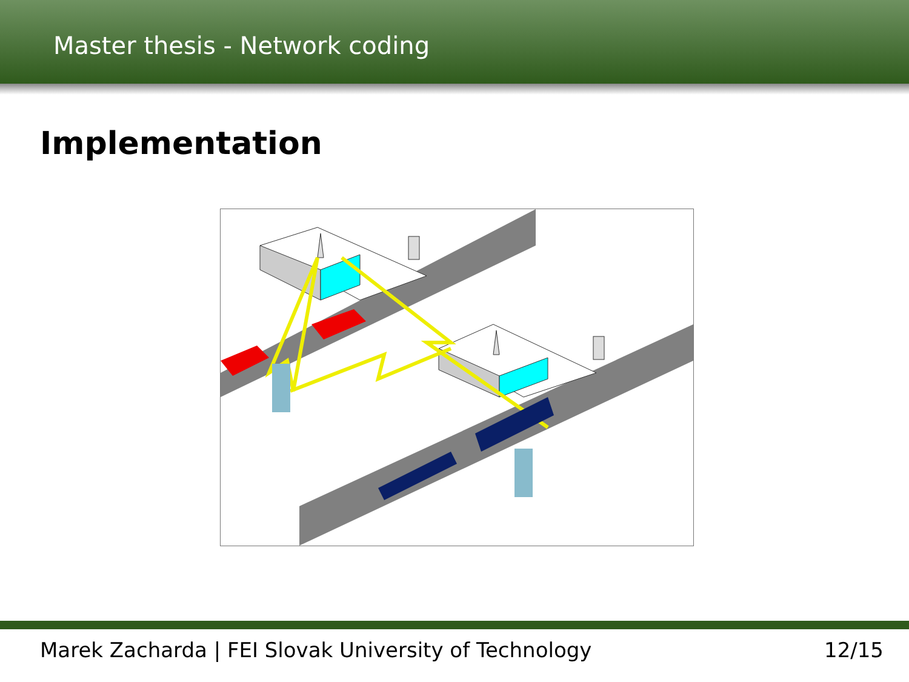Master thesis - Network coding
Implementation
Marek Zacharda | FEI Slovak University of Technology 12/15